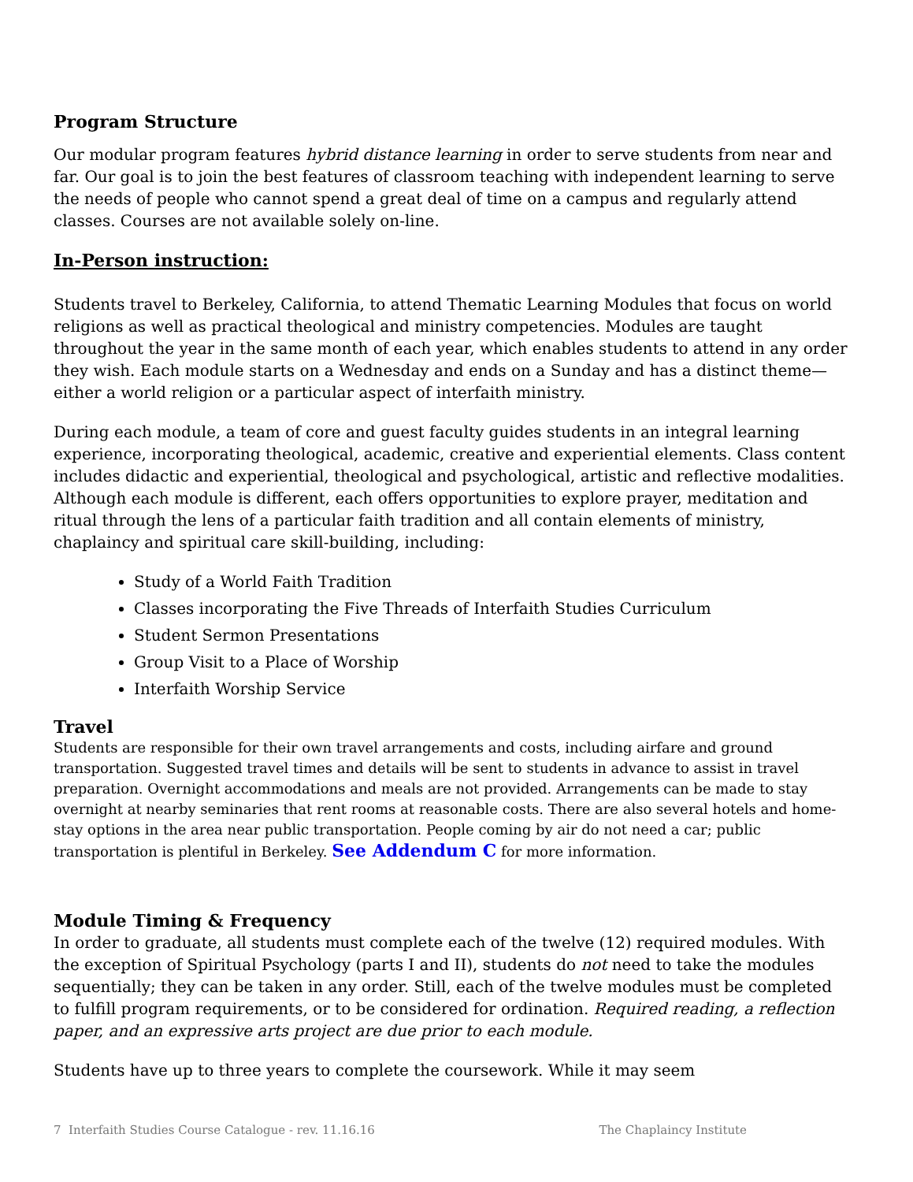Program Structure
Our modular program features hybrid distance learning in order to serve students from near and far. Our goal is to join the best features of classroom teaching with independent learning to serve the needs of people who cannot spend a great deal of time on a campus and regularly attend classes. Courses are not available solely on-line.
In-Person instruction:
Students travel to Berkeley, California, to attend Thematic Learning Modules that focus on world religions as well as practical theological and ministry competencies. Modules are taught throughout the year in the same month of each year, which enables students to attend in any order they wish. Each module starts on a Wednesday and ends on a Sunday and has a distinct theme—either a world religion or a particular aspect of interfaith ministry.
During each module, a team of core and guest faculty guides students in an integral learning experience, incorporating theological, academic, creative and experiential elements. Class content includes didactic and experiential, theological and psychological, artistic and reflective modalities. Although each module is different, each offers opportunities to explore prayer, meditation and ritual through the lens of a particular faith tradition and all contain elements of ministry, chaplaincy and spiritual care skill-building, including:
Study of a World Faith Tradition
Classes incorporating the Five Threads of Interfaith Studies Curriculum
Student Sermon Presentations
Group Visit to a Place of Worship
Interfaith Worship Service
Travel
Students are responsible for their own travel arrangements and costs, including airfare and ground transportation. Suggested travel times and details will be sent to students in advance to assist in travel preparation. Overnight accommodations and meals are not provided. Arrangements can be made to stay overnight at nearby seminaries that rent rooms at reasonable costs. There are also several hotels and home-stay options in the area near public transportation. People coming by air do not need a car; public transportation is plentiful in Berkeley. See Addendum C for more information.
Module Timing & Frequency
In order to graduate, all students must complete each of the twelve (12) required modules. With the exception of Spiritual Psychology (parts I and II), students do not need to take the modules sequentially; they can be taken in any order. Still, each of the twelve modules must be completed to fulfill program requirements, or to be considered for ordination. Required reading, a reflection paper, and an expressive arts project are due prior to each module.
Students have up to three years to complete the coursework. While it may seem
7 Interfaith Studies Course Catalogue - rev. 11.16.16 The Chaplaincy Institute